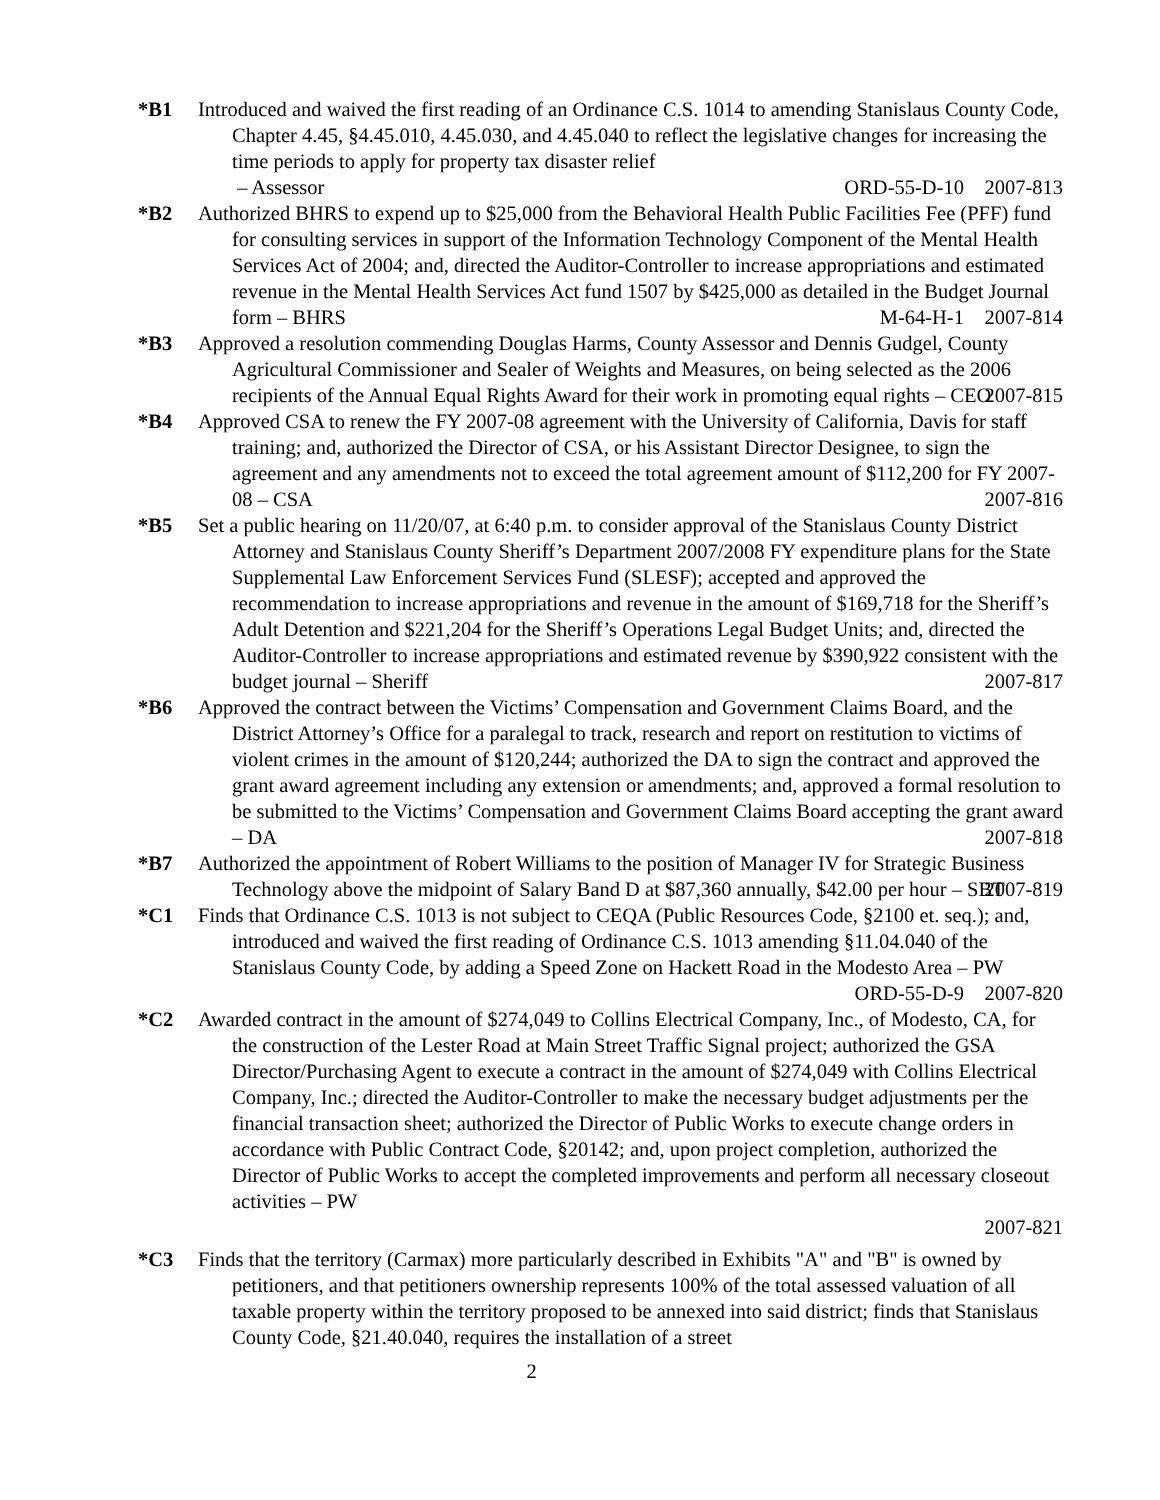*B1 Introduced and waived the first reading of an Ordinance C.S. 1014 to amending Stanislaus County Code, Chapter 4.45, §4.45.010, 4.45.030, and 4.45.040 to reflect the legislative changes for increasing the time periods to apply for property tax disaster relief
– Assessor ORD-55-D-10 2007-813
*B2 Authorized BHRS to expend up to $25,000 from the Behavioral Health Public Facilities Fee (PFF) fund for consulting services in support of the Information Technology Component of the Mental Health Services Act of 2004; and, directed the Auditor-Controller to increase appropriations and estimated revenue in the Mental Health Services Act fund 1507 by $425,000 as detailed in the Budget Journal form – BHRS M-64-H-1 2007-814
*B3 Approved a resolution commending Douglas Harms, County Assessor and Dennis Gudgel, County Agricultural Commissioner and Sealer of Weights and Measures, on being selected as the 2006 recipients of the Annual Equal Rights Award for their work in promoting equal rights – CEO 2007-815
*B4 Approved CSA to renew the FY 2007-08 agreement with the University of California, Davis for staff training; and, authorized the Director of CSA, or his Assistant Director Designee, to sign the agreement and any amendments not to exceed the total agreement amount of $112,200 for FY 2007-08 – CSA 2007-816
*B5 Set a public hearing on 11/20/07, at 6:40 p.m. to consider approval of the Stanislaus County District Attorney and Stanislaus County Sheriff’s Department 2007/2008 FY expenditure plans for the State Supplemental Law Enforcement Services Fund (SLESF); accepted and approved the recommendation to increase appropriations and revenue in the amount of $169,718 for the Sheriff’s Adult Detention and $221,204 for the Sheriff’s Operations Legal Budget Units; and, directed the Auditor-Controller to increase appropriations and estimated revenue by $390,922 consistent with the budget journal – Sheriff 2007-817
*B6 Approved the contract between the Victims’ Compensation and Government Claims Board, and the District Attorney’s Office for a paralegal to track, research and report on restitution to victims of violent crimes in the amount of $120,244; authorized the DA to sign the contract and approved the grant award agreement including any extension or amendments; and, approved a formal resolution to be submitted to the Victims’ Compensation and Government Claims Board accepting the grant award – DA 2007-818
*B7 Authorized the appointment of Robert Williams to the position of Manager IV for Strategic Business Technology above the midpoint of Salary Band D at $87,360 annually, $42.00 per hour – SBT 2007-819
*C1 Finds that Ordinance C.S. 1013 is not subject to CEQA (Public Resources Code, §2100 et. seq.); and, introduced and waived the first reading of Ordinance C.S. 1013 amending §11.04.040 of the Stanislaus County Code, by adding a Speed Zone on Hackett Road in the Modesto Area – PW ORD-55-D-9 2007-820
*C2 Awarded contract in the amount of $274,049 to Collins Electrical Company, Inc., of Modesto, CA, for the construction of the Lester Road at Main Street Traffic Signal project; authorized the GSA Director/Purchasing Agent to execute a contract in the amount of $274,049 with Collins Electrical Company, Inc.; directed the Auditor-Controller to make the necessary budget adjustments per the financial transaction sheet; authorized the Director of Public Works to execute change orders in accordance with Public Contract Code, §20142; and, upon project completion, authorized the Director of Public Works to accept the completed improvements and perform all necessary closeout activities – PW
2007-821
*C3 Finds that the territory (Carmax) more particularly described in Exhibits "A" and "B" is owned by petitioners, and that petitioners ownership represents 100% of the total assessed valuation of all taxable property within the territory proposed to be annexed into said district; finds that Stanislaus County Code, §21.40.040, requires the installation of a street
2